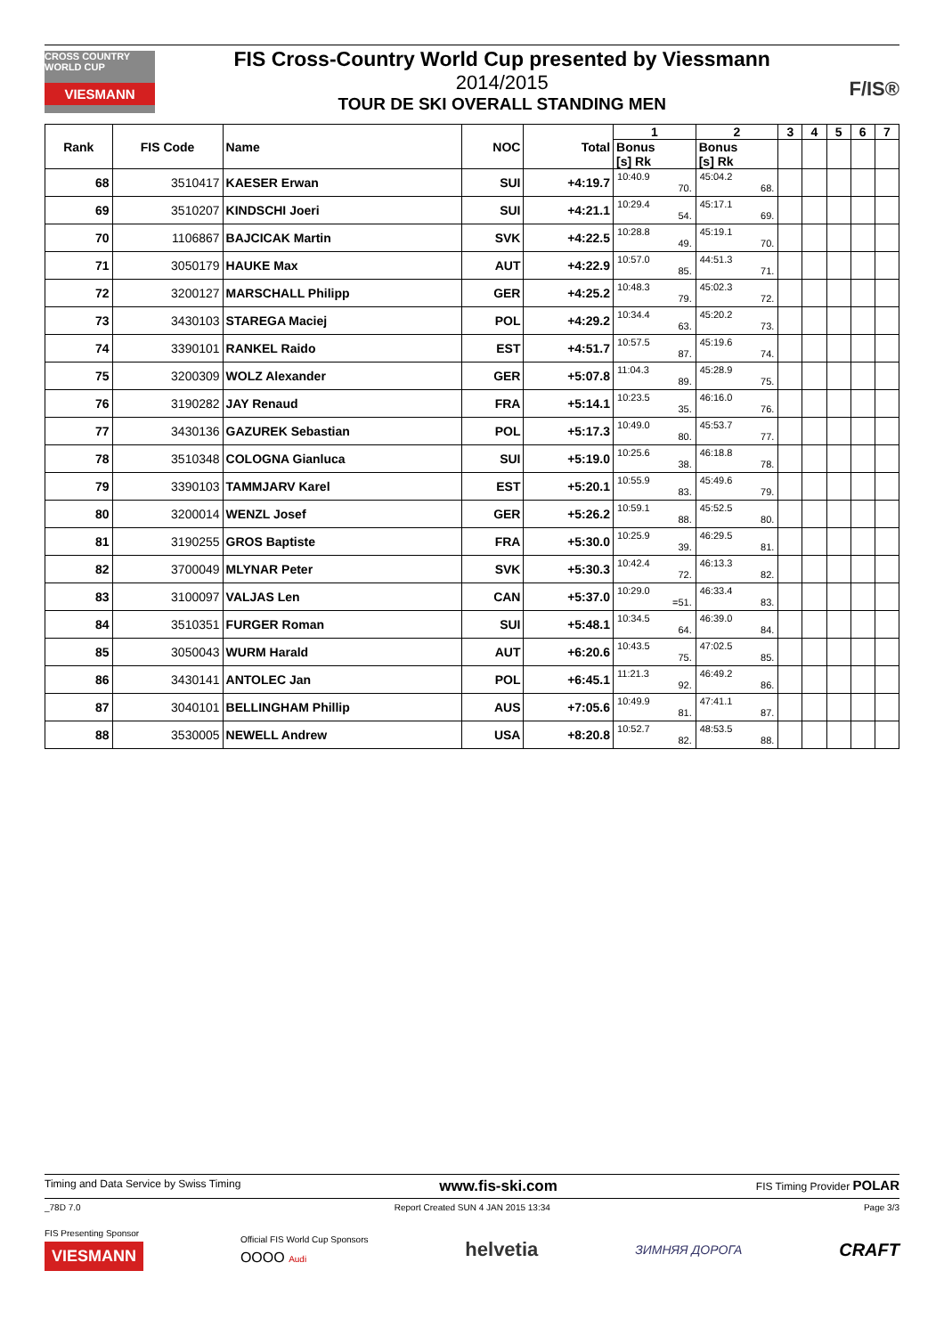CROSS COUNTRY WORLD CUP
VIESMANN
FIS Cross-Country World Cup presented by Viessmann
2014/2015
TOUR DE SKI OVERALL STANDING MEN
F/IS®
| Rank | FIS Code | Name | NOC | Total | 1 | 2 | 3 | 4 | 5 | 6 | 7 |
| --- | --- | --- | --- | --- | --- | --- | --- | --- | --- | --- | --- |
| | | | | | Bonus [s] Rk | Bonus [s] Rk | | | | | |
| 68 | 3510417 | KAESER Erwan | SUI | +4:19.7 | 10:40.9 70. | 45:04.2 68. | | | | | |
| 69 | 3510207 | KINDSCHI Joeri | SUI | +4:21.1 | 10:29.4 54. | 45:17.1 69. | | | | | |
| 70 | 1106867 | BAJCICAK Martin | SVK | +4:22.5 | 10:28.8 49. | 45:19.1 70. | | | | | |
| 71 | 3050179 | HAUKE Max | AUT | +4:22.9 | 10:57.0 85. | 44:51.3 71. | | | | | |
| 72 | 3200127 | MARSCHALL Philipp | GER | +4:25.2 | 10:48.3 79. | 45:02.3 72. | | | | | |
| 73 | 3430103 | STAREGA Maciej | POL | +4:29.2 | 10:34.4 63. | 45:20.2 73. | | | | | |
| 74 | 3390101 | RANKEL Raido | EST | +4:51.7 | 10:57.5 87. | 45:19.6 74. | | | | | |
| 75 | 3200309 | WOLZ Alexander | GER | +5:07.8 | 11:04.3 89. | 45:28.9 75. | | | | | |
| 76 | 3190282 | JAY Renaud | FRA | +5:14.1 | 10:23.5 35. | 46:16.0 76. | | | | | |
| 77 | 3430136 | GAZUREK Sebastian | POL | +5:17.3 | 10:49.0 80. | 45:53.7 77. | | | | | |
| 78 | 3510348 | COLOGNA Gianluca | SUI | +5:19.0 | 10:25.6 38. | 46:18.8 78. | | | | | |
| 79 | 3390103 | TAMMJARV Karel | EST | +5:20.1 | 10:55.9 83. | 45:49.6 79. | | | | | |
| 80 | 3200014 | WENZL Josef | GER | +5:26.2 | 10:59.1 88. | 45:52.5 80. | | | | | |
| 81 | 3190255 | GROS Baptiste | FRA | +5:30.0 | 10:25.9 39. | 46:29.5 81. | | | | | |
| 82 | 3700049 | MLYNAR Peter | SVK | +5:30.3 | 10:42.4 72. | 46:13.3 82. | | | | | |
| 83 | 3100097 | VALJAS Len | CAN | +5:37.0 | 10:29.0 =51. | 46:33.4 83. | | | | | |
| 84 | 3510351 | FURGER Roman | SUI | +5:48.1 | 10:34.5 64. | 46:39.0 84. | | | | | |
| 85 | 3050043 | WURM Harald | AUT | +6:20.6 | 10:43.5 75. | 47:02.5 85. | | | | | |
| 86 | 3430141 | ANTOLEC Jan | POL | +6:45.1 | 11:21.3 92. | 46:49.2 86. | | | | | |
| 87 | 3040101 | BELLINGHAM Phillip | AUS | +7:05.6 | 10:49.9 81. | 47:41.1 87. | | | | | |
| 88 | 3530005 | NEWELL Andrew | USA | +8:20.8 | 10:52.7 82. | 48:53.5 88. | | | | | |
Timing and Data Service by Swiss Timing www.fis-ski.com FIS Timing Provider POLAR
_78D 7.0 Report Created SUN 4 JAN 2015 13:34 Page 3/3
FIS Presenting Sponsor
VIESMANN
Official FIS World Cup Sponsors
OOOO Audi
helvetia
ЗИМНЯЯ ДОРОГА
CRAFT